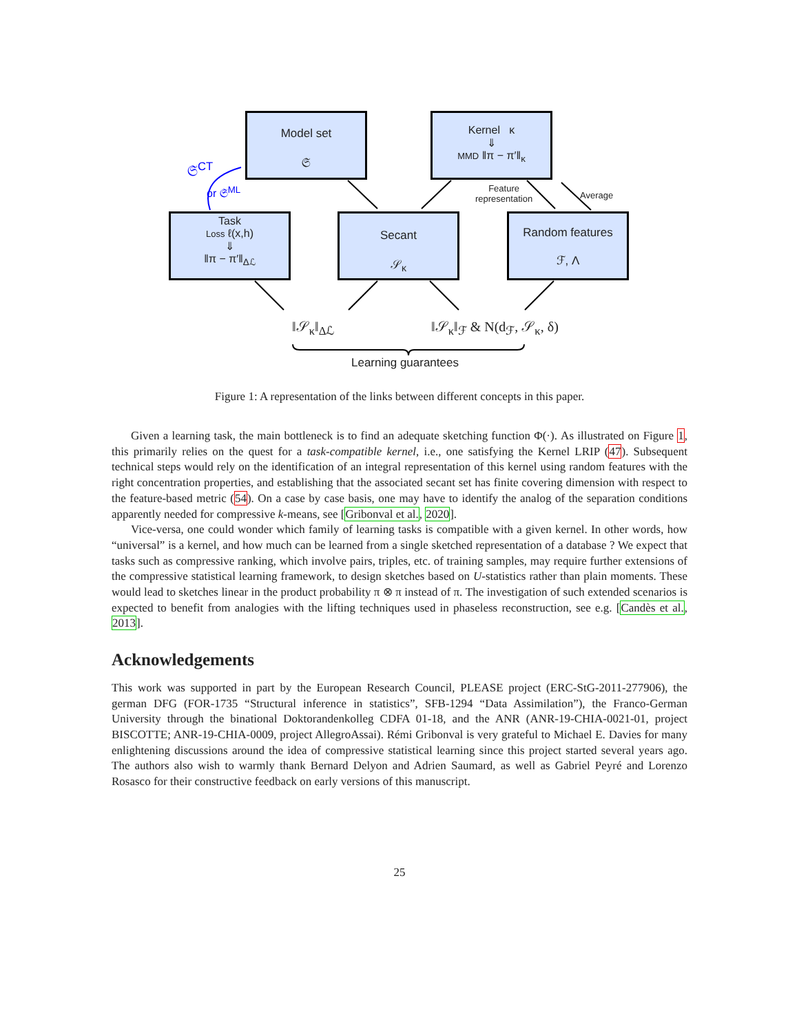Model set
𝔖
Kernel κ
⇓
MMD ‖π − π′‖<sub>κ</sub>
Task
Loss ℓ(x,h)
⇓
‖π − π′‖<sub>Δℒ</sub>
Secant
𝒮<sub>κ</sub>
Random features
ℱ, Λ
𝔖<sup>CT</sup>
or 𝔖<sup>ML</sup>
Feature
representation
Average
‖𝒮<sub>κ</sub>‖<sub>Δℒ</sub> ‖𝒮<sub>κ</sub>‖<sub>ℱ</sub> & N(d<sub>ℱ</sub>, 𝒮<sub>κ</sub>, δ)
Learning guarantees
Figure 1: A representation of the links between different concepts in this paper.
Given a learning task, the main bottleneck is to find an adequate sketching function Φ(·). As illustrated on Figure 1, this primarily relies on the quest for a task-compatible kernel, i.e., one satisfying the Kernel LRIP (47). Subsequent technical steps would rely on the identification of an integral representation of this kernel using random features with the right concentration properties, and establishing that the associated secant set has finite covering dimension with respect to the feature-based metric (54). On a case by case basis, one may have to identify the analog of the separation conditions apparently needed for compressive k-means, see [Gribonval et al., 2020].
Vice-versa, one could wonder which family of learning tasks is compatible with a given kernel. In other words, how “universal” is a kernel, and how much can be learned from a single sketched representation of a database ? We expect that tasks such as compressive ranking, which involve pairs, triples, etc. of training samples, may require further extensions of the compressive statistical learning framework, to design sketches based on U-statistics rather than plain moments. These would lead to sketches linear in the product probability π ⊗ π instead of π. The investigation of such extended scenarios is expected to benefit from analogies with the lifting techniques used in phaseless reconstruction, see e.g. [Candès et al., 2013].
Acknowledgements
This work was supported in part by the European Research Council, PLEASE project (ERC-StG-2011-277906), the german DFG (FOR-1735 “Structural inference in statistics”, SFB-1294 “Data Assimilation”), the Franco-German University through the binational Doktorandenkolleg CDFA 01-18, and the ANR (ANR-19-CHIA-0021-01, project BISCOTTE; ANR-19-CHIA-0009, project AllegroAssai). Rémi Gribonval is very grateful to Michael E. Davies for many enlightening discussions around the idea of compressive statistical learning since this project started several years ago. The authors also wish to warmly thank Bernard Delyon and Adrien Saumard, as well as Gabriel Peyré and Lorenzo Rosasco for their constructive feedback on early versions of this manuscript.
25